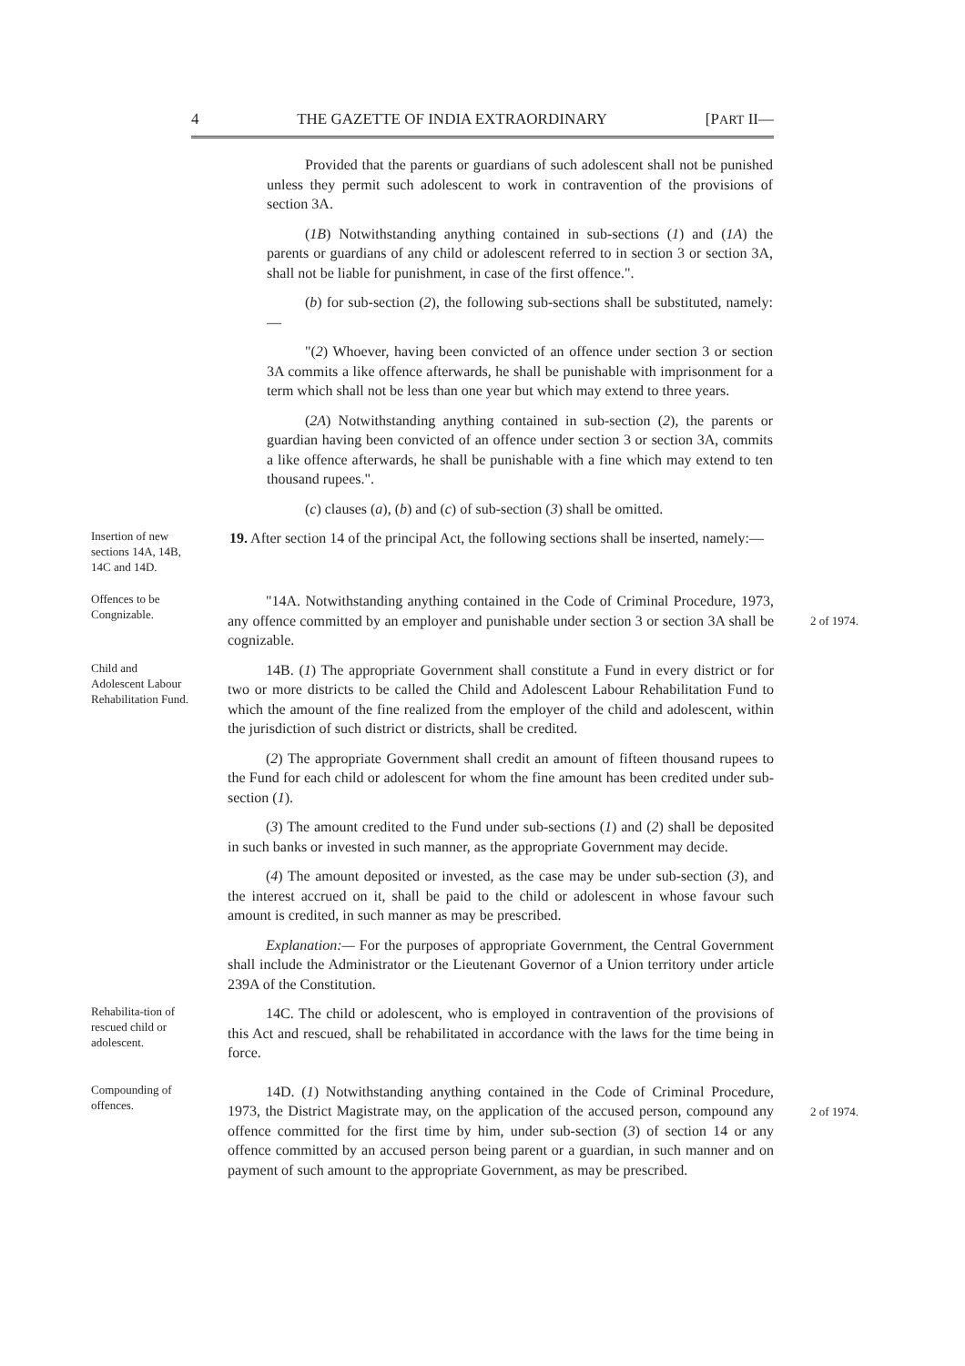4 THE GAZETTE OF INDIA EXTRAORDINARY [PART II—
Provided that the parents or guardians of such adolescent shall not be punished unless they permit such adolescent to work in contravention of the provisions of section 3A.
(1B) Notwithstanding anything contained in sub-sections (1) and (1A) the parents or guardians of any child or adolescent referred to in section 3 or section 3A, shall not be liable for punishment, in case of the first offence.".
(b) for sub-section (2), the following sub-sections shall be substituted, namely:—
"(2) Whoever, having been convicted of an offence under section 3 or section 3A commits a like offence afterwards, he shall be punishable with imprisonment for a term which shall not be less than one year but which may extend to three years.
(2A) Notwithstanding anything contained in sub-section (2), the parents or guardian having been convicted of an offence under section 3 or section 3A, commits a like offence afterwards, he shall be punishable with a fine which may extend to ten thousand rupees.".
(c) clauses (a), (b) and (c) of sub-section (3) shall be omitted.
Insertion of new sections 14A, 14B, 14C and 14D.
19. After section 14 of the principal Act, the following sections shall be inserted, namely:—
Offences to be Congnizable.
"14A. Notwithstanding anything contained in the Code of Criminal Procedure, 1973, any offence committed by an employer and punishable under section 3 or section 3A shall be cognizable.
2 of 1974.
Child and Adolescent Labour Rehabilitation Fund.
14B. (1) The appropriate Government shall constitute a Fund in every district or for two or more districts to be called the Child and Adolescent Labour Rehabilitation Fund to which the amount of the fine realized from the employer of the child and adolescent, within the jurisdiction of such district or districts, shall be credited.
(2) The appropriate Government shall credit an amount of fifteen thousand rupees to the Fund for each child or adolescent for whom the fine amount has been credited under sub-section (1).
(3) The amount credited to the Fund under sub-sections (1) and (2) shall be deposited in such banks or invested in such manner, as the appropriate Government may decide.
(4) The amount deposited or invested, as the case may be under sub-section (3), and the interest accrued on it, shall be paid to the child or adolescent in whose favour such amount is credited, in such manner as may be prescribed.
Explanation:— For the purposes of appropriate Government, the Central Government shall include the Administrator or the Lieutenant Governor of a Union territory under article 239A of the Constitution.
Rehabilita-tion of rescued child or adolescent.
14C. The child or adolescent, who is employed in contravention of the provisions of this Act and rescued, shall be rehabilitated in accordance with the laws for the time being in force.
Compounding of offences.
14D. (1) Notwithstanding anything contained in the Code of Criminal Procedure, 1973, the District Magistrate may, on the application of the accused person, compound any offence committed for the first time by him, under sub-section (3) of section 14 or any offence committed by an accused person being parent or a guardian, in such manner and on payment of such amount to the appropriate Government, as may be prescribed.
2 of 1974.